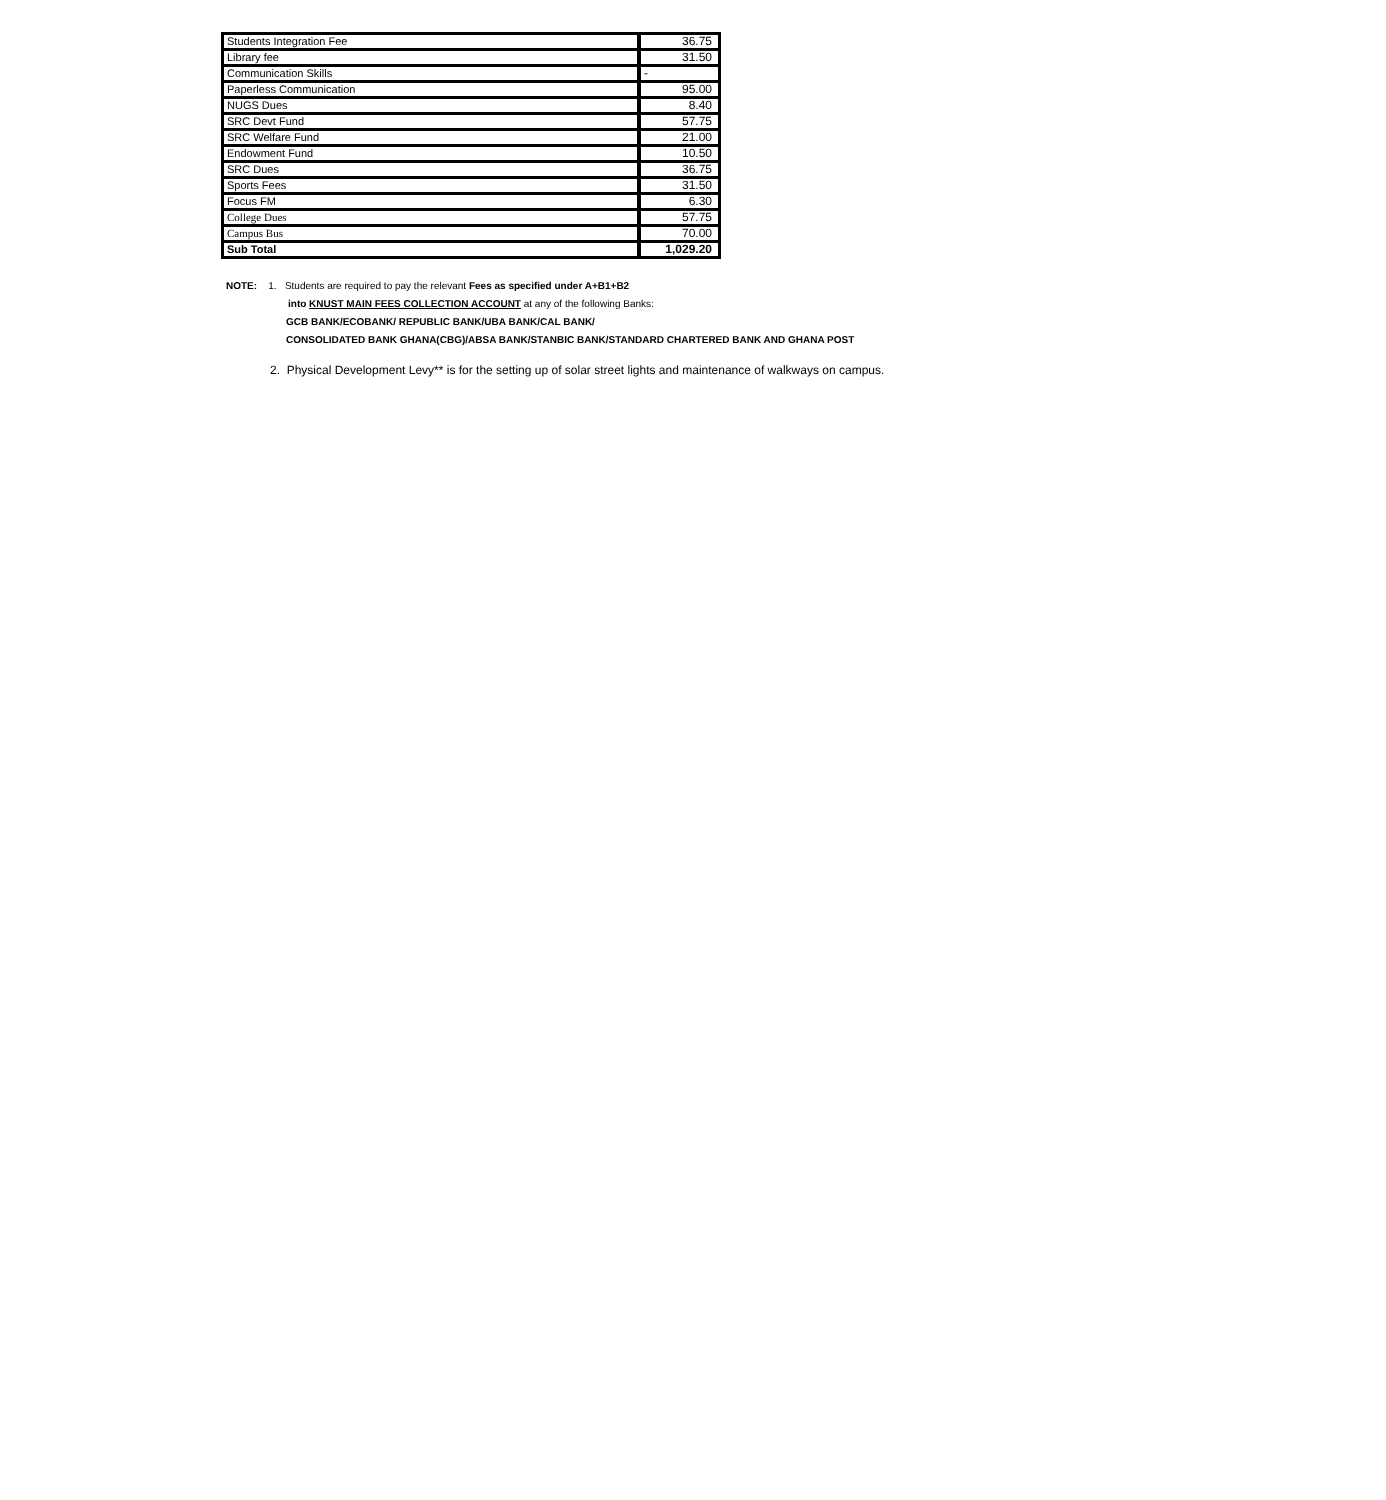| Students Integration Fee | 36.75 |
| Library fee | 31.50 |
| Communication Skills | - |
| Paperless Communication | 95.00 |
| NUGS Dues | 8.40 |
| SRC Devt Fund | 57.75 |
| SRC Welfare Fund | 21.00 |
| Endowment Fund | 10.50 |
| SRC Dues | 36.75 |
| Sports Fees | 31.50 |
| Focus FM | 6.30 |
| College Dues | 57.75 |
| Campus Bus | 70.00 |
| Sub Total | 1,029.20 |
NOTE: 1. Students are required to pay the relevant Fees as specified under A+B1+B2
into KNUST MAIN FEES COLLECTION ACCOUNT at any of the following Banks:
GCB BANK/ECOBANK/ REPUBLIC BANK/UBA BANK/CAL BANK/
CONSOLIDATED BANK GHANA(CBG)/ABSA BANK/STANBIC BANK/STANDARD CHARTERED BANK AND GHANA POST
2. Physical Development Levy** is for the setting up of solar street lights and maintenance of walkways on campus.